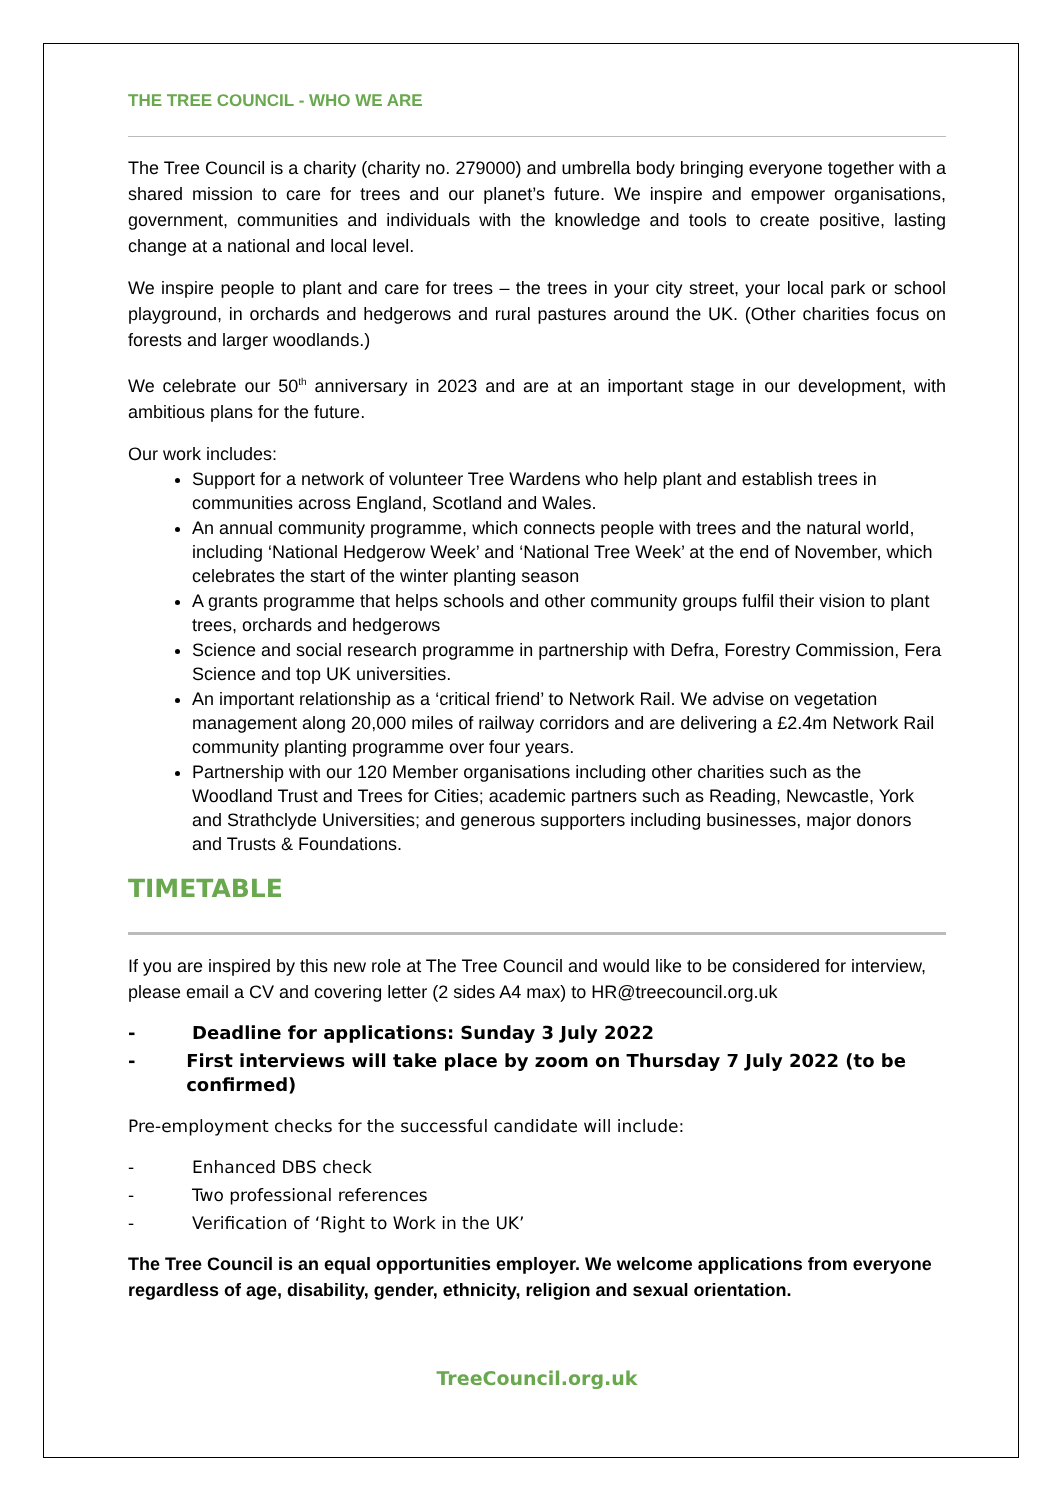THE TREE COUNCIL - WHO WE ARE
The Tree Council is a charity (charity no. 279000) and umbrella body bringing everyone together with a shared mission to care for trees and our planet’s future. We inspire and empower organisations, government, communities and individuals with the knowledge and tools to create positive, lasting change at a national and local level.
We inspire people to plant and care for trees – the trees in your city street, your local park or school playground, in orchards and hedgerows and rural pastures around the UK. (Other charities focus on forests and larger woodlands.)
We celebrate our 50<sup>th</sup> anniversary in 2023 and are at an important stage in our development, with ambitious plans for the future.
Our work includes:
Support for a network of volunteer Tree Wardens who help plant and establish trees in communities across England, Scotland and Wales.
An annual community programme, which connects people with trees and the natural world, including ‘National Hedgerow Week’ and ‘National Tree Week’ at the end of November, which celebrates the start of the winter planting season
A grants programme that helps schools and other community groups fulfil their vision to plant trees, orchards and hedgerows
Science and social research programme in partnership with Defra, Forestry Commission, Fera Science and top UK universities.
An important relationship as a ‘critical friend’ to Network Rail. We advise on vegetation management along 20,000 miles of railway corridors and are delivering a £2.4m Network Rail community planting programme over four years.
Partnership with our 120 Member organisations including other charities such as the Woodland Trust and Trees for Cities; academic partners such as Reading, Newcastle, York and Strathclyde Universities; and generous supporters including businesses, major donors and Trusts & Foundations.
TIMETABLE
If you are inspired by this new role at The Tree Council and would like to be considered for interview, please email a CV and covering letter (2 sides A4 max) to HR@treecouncil.org.uk
- Deadline for applications: Sunday 3 July 2022
- First interviews will take place by zoom on Thursday 7 July 2022 (to be confirmed)
Pre-employment checks for the successful candidate will include:
- Enhanced DBS check
- Two professional references
- Verification of ‘Right to Work in the UK’
The Tree Council is an equal opportunities employer. We welcome applications from everyone regardless of age, disability, gender, ethnicity, religion and sexual orientation.
TreeCouncil.org.uk